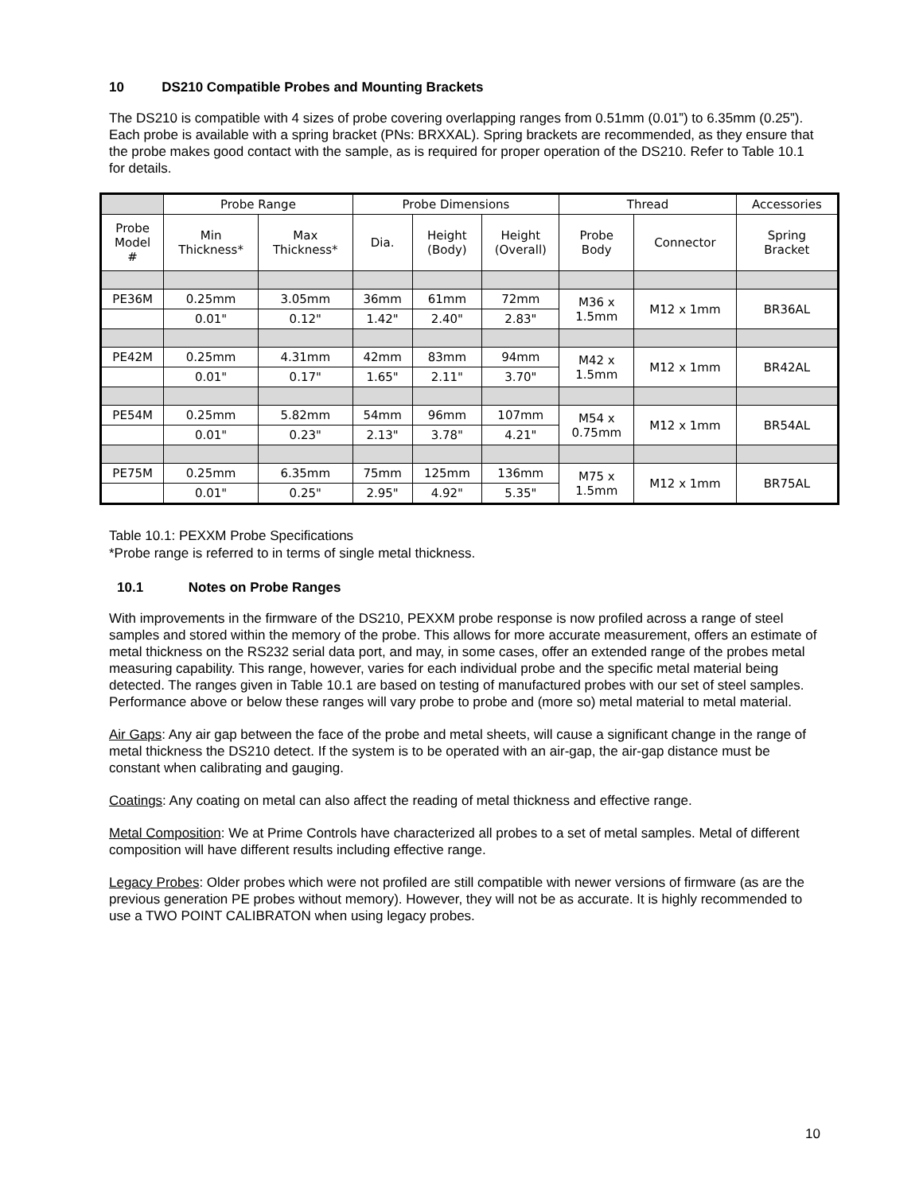10 DS210 Compatible Probes and Mounting Brackets
The DS210 is compatible with 4 sizes of probe covering overlapping ranges from 0.51mm (0.01”) to 6.35mm (0.25”). Each probe is available with a spring bracket (PNs: BRXXAL). Spring brackets are recommended, as they ensure that the probe makes good contact with the sample, as is required for proper operation of the DS210. Refer to Table 10.1 for details.
| | Probe Range | | Probe Dimensions | | | Thread | | Accessories |
| --- | --- | --- | --- | --- | --- | --- | --- | --- |
| Probe Model # | Min Thickness* | Max Thickness* | Dia. | Height (Body) | Height (Overall) | Probe Body | Connector | Spring Bracket |
| PE36M | 0.25mm | 3.05mm | 36mm | 61mm | 72mm | M36 x 1.5mm | M12 x 1mm | BR36AL |
| | 0.01" | 0.12" | 1.42" | 2.40" | 2.83" | | | |
| PE42M | 0.25mm | 4.31mm | 42mm | 83mm | 94mm | M42 x 1.5mm | M12 x 1mm | BR42AL |
| | 0.01" | 0.17" | 1.65" | 2.11" | 3.70" | | | |
| PE54M | 0.25mm | 5.82mm | 54mm | 96mm | 107mm | M54 x 0.75mm | M12 x 1mm | BR54AL |
| | 0.01" | 0.23" | 2.13" | 3.78" | 4.21" | | | |
| PE75M | 0.25mm | 6.35mm | 75mm | 125mm | 136mm | M75 x 1.5mm | M12 x 1mm | BR75AL |
| | 0.01" | 0.25" | 2.95" | 4.92" | 5.35" | | | |
Table 10.1: PEXXM Probe Specifications
*Probe range is referred to in terms of single metal thickness.
10.1 Notes on Probe Ranges
With improvements in the firmware of the DS210, PEXXM probe response is now profiled across a range of steel samples and stored within the memory of the probe. This allows for more accurate measurement, offers an estimate of metal thickness on the RS232 serial data port, and may, in some cases, offer an extended range of the probes metal measuring capability. This range, however, varies for each individual probe and the specific metal material being detected. The ranges given in Table 10.1 are based on testing of manufactured probes with our set of steel samples. Performance above or below these ranges will vary probe to probe and (more so) metal material to metal material.
Air Gaps: Any air gap between the face of the probe and metal sheets, will cause a significant change in the range of metal thickness the DS210 detect. If the system is to be operated with an air-gap, the air-gap distance must be constant when calibrating and gauging.
Coatings: Any coating on metal can also affect the reading of metal thickness and effective range.
Metal Composition: We at Prime Controls have characterized all probes to a set of metal samples. Metal of different composition will have different results including effective range.
Legacy Probes: Older probes which were not profiled are still compatible with newer versions of firmware (as are the previous generation PE probes without memory). However, they will not be as accurate. It is highly recommended to use a TWO POINT CALIBRATON when using legacy probes.
10